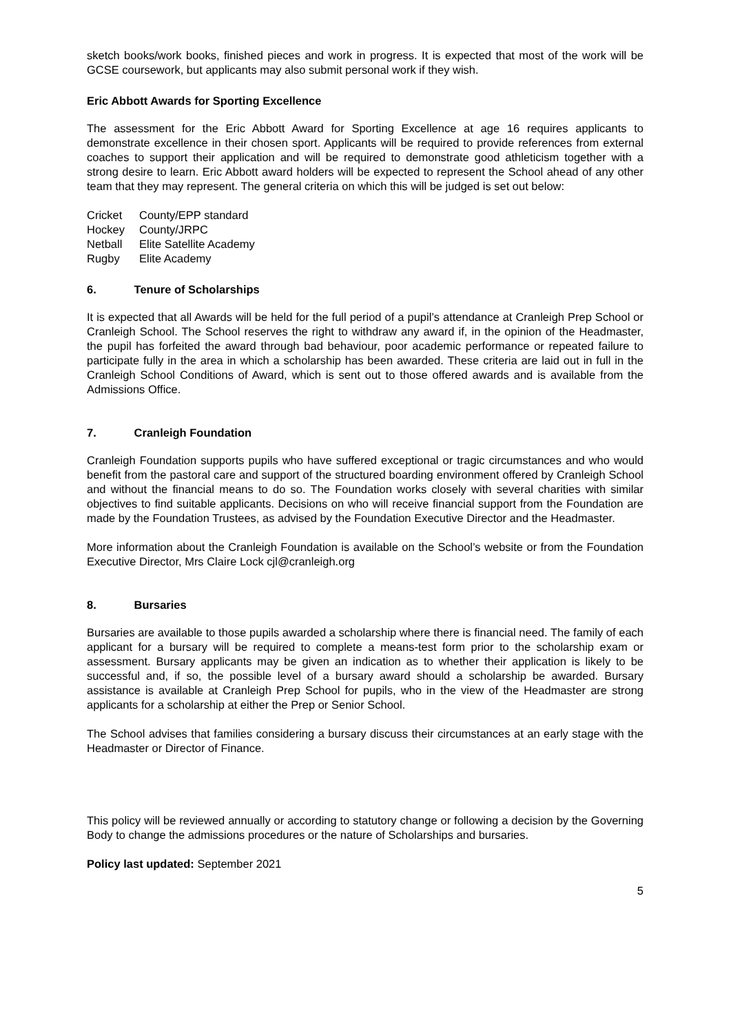sketch books/work books, finished pieces and work in progress. It is expected that most of the work will be GCSE coursework, but applicants may also submit personal work if they wish.
Eric Abbott Awards for Sporting Excellence
The assessment for the Eric Abbott Award for Sporting Excellence at age 16 requires applicants to demonstrate excellence in their chosen sport. Applicants will be required to provide references from external coaches to support their application and will be required to demonstrate good athleticism together with a strong desire to learn. Eric Abbott award holders will be expected to represent the School ahead of any other team that they may represent. The general criteria on which this will be judged is set out below:
| Cricket | County/EPP standard |
| Hockey | County/JRPC |
| Netball | Elite Satellite Academy |
| Rugby | Elite Academy |
6. Tenure of Scholarships
It is expected that all Awards will be held for the full period of a pupil’s attendance at Cranleigh Prep School or Cranleigh School. The School reserves the right to withdraw any award if, in the opinion of the Headmaster, the pupil has forfeited the award through bad behaviour, poor academic performance or repeated failure to participate fully in the area in which a scholarship has been awarded. These criteria are laid out in full in the Cranleigh School Conditions of Award, which is sent out to those offered awards and is available from the Admissions Office.
7. Cranleigh Foundation
Cranleigh Foundation supports pupils who have suffered exceptional or tragic circumstances and who would benefit from the pastoral care and support of the structured boarding environment offered by Cranleigh School and without the financial means to do so. The Foundation works closely with several charities with similar objectives to find suitable applicants. Decisions on who will receive financial support from the Foundation are made by the Foundation Trustees, as advised by the Foundation Executive Director and the Headmaster.
More information about the Cranleigh Foundation is available on the School’s website or from the Foundation Executive Director, Mrs Claire Lock cjl@cranleigh.org
8. Bursaries
Bursaries are available to those pupils awarded a scholarship where there is financial need. The family of each applicant for a bursary will be required to complete a means-test form prior to the scholarship exam or assessment. Bursary applicants may be given an indication as to whether their application is likely to be successful and, if so, the possible level of a bursary award should a scholarship be awarded. Bursary assistance is available at Cranleigh Prep School for pupils, who in the view of the Headmaster are strong applicants for a scholarship at either the Prep or Senior School.
The School advises that families considering a bursary discuss their circumstances at an early stage with the Headmaster or Director of Finance.
This policy will be reviewed annually or according to statutory change or following a decision by the Governing Body to change the admissions procedures or the nature of Scholarships and bursaries.
Policy last updated: September 2021
5